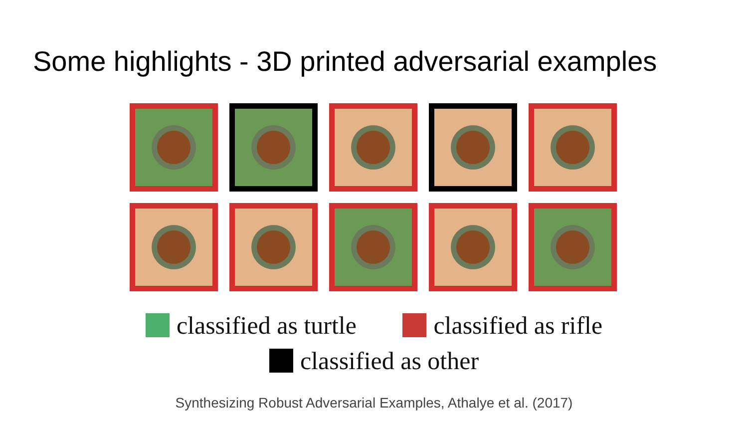Some highlights - 3D printed adversarial examples
classified as turtle classified as rifle
classified as other
Synthesizing Robust Adversarial Examples, Athalye et al. (2017)